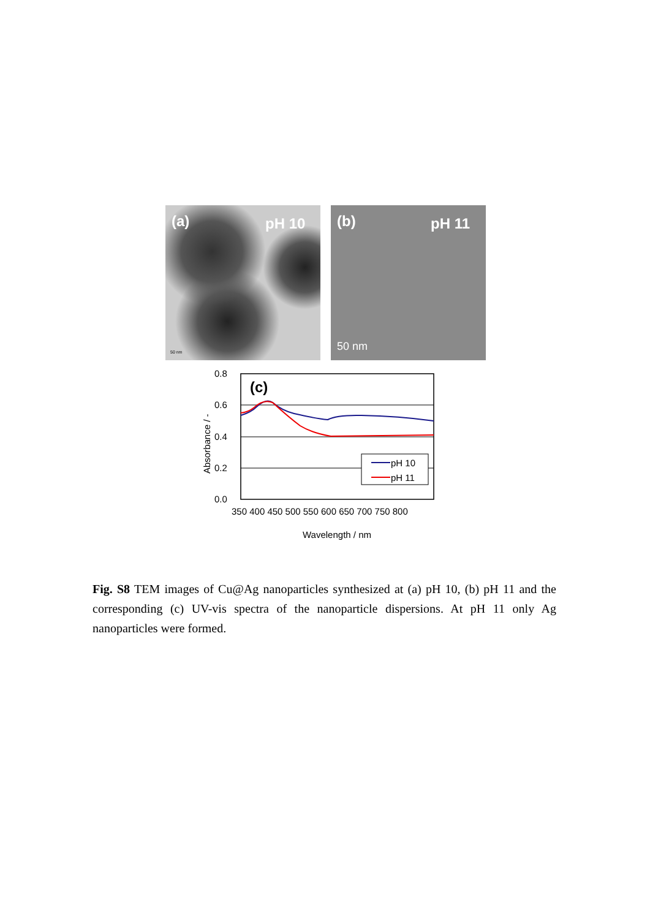(a) pH 10
50 nm
(b) pH 11
50 nm
0.8
0.6
0.4
0.2
0.0
350 400 450 500 550 600 650 700 750 800
Wavelength / nm
Absorbance / -
(c)
pH 10
pH 11
Fig. S8 TEM images of Cu@Ag nanoparticles synthesized at (a) pH 10, (b) pH 11 and the corresponding (c) UV-vis spectra of the nanoparticle dispersions. At pH 11 only Ag nanoparticles were formed.